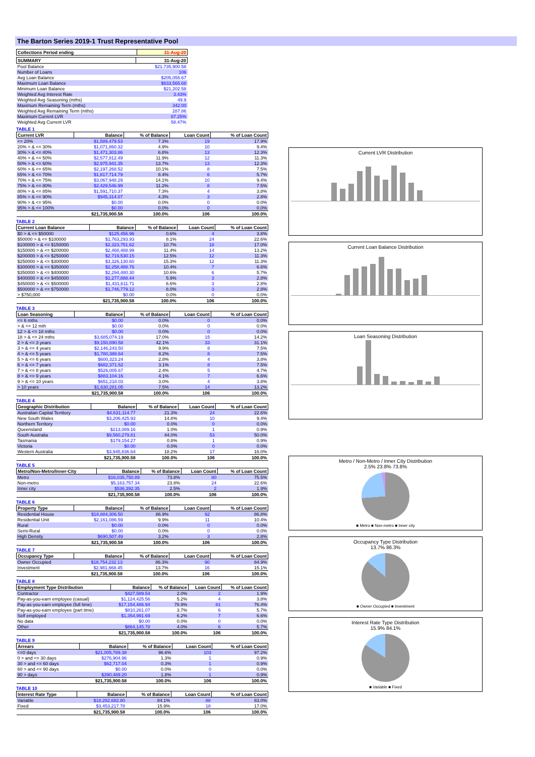The Barton Series 2019-1 Trust Representative Pool
| Collections Period ending | 31-Aug-20 |
| --- | --- |
| SUMMARY | 31-Aug-20 |
| --- | --- |
| Pool Balance | $21,735,900.58 |
| Number of Loans | 106 |
| Avg Loan Balance | $205,055.67 |
| Maximum Loan Balance | $633,565.68 |
| Minimum Loan Balance | $21,202.58 |
| Weighted Avg Interest Rate | 3.43% |
| Weighted Avg Seasoning (mths) | 49.9 |
| Maximum Remaining Term (mths) | 342.00 |
| Weighted Avg Remaining Term (mths) | 287.86 |
| Maximum Current LVR | 87.25% |
| Weighted Avg Current LVR | 58.47% |
TABLE 1
| Current LVR | Balance | % of Balance | Loan Count | % of Loan Count |
| --- | --- | --- | --- | --- |
| <= 20% | $1,589,479.53 | 7.3% | 19 | 17.9% |
| 20% > & <= 30% | $1,071,860.32 | 4.9% | 10 | 9.4% |
| 30% > & <= 40% | $1,471,303.86 | 6.8% | 13 | 12.3% |
| 40% > & <= 50% | $2,577,812.49 | 11.9% | 12 | 11.3% |
| 50% > & <= 60% | $2,975,941.35 | 13.7% | 13 | 12.3% |
| 60% > & <= 65% | $2,197,268.52 | 10.1% | 8 | 7.5% |
| 65% > & <= 70% | $1,817,714.79 | 8.4% | 6 | 5.7% |
| 70% > & <= 75% | $3,067,948.29 | 14.1% | 10 | 9.4% |
| 75% > & <= 80% | $2,429,546.99 | 11.2% | 8 | 7.5% |
| 80% > & <= 85% | $1,591,710.37 | 7.3% | 4 | 3.8% |
| 85% > & <= 90% | $945,314.07 | 4.3% | 3 | 2.8% |
| 90% > & <= 95% | $0.00 | 0.0% | 0 | 0.0% |
| 95% > & <= 100% | $0.00 | 0.0% | 0 | 0.0% |
| | $21,735,900.58 | 100.0% | 106 | 100.0% |
TABLE 2
| Current Loan Balance | Balance | % of Balance | Loan Count | % of Loan Count |
| --- | --- | --- | --- | --- |
| $0 > & <= $50000 | $125,456.96 | 0.6% | 4 | 3.8% |
| $50000 > & <= $100000 | $1,763,293.93 | 8.1% | 24 | 22.6% |
| $100000 > & <= $150000 | $2,323,751.62 | 10.7% | 18 | 17.0% |
| $150000 > & <= $200000 | $2,468,488.99 | 11.4% | 14 | 13.2% |
| $200000 > & <= $250000 | $2,719,530.15 | 12.5% | 12 | 11.3% |
| $250000 > & <= $300000 | $3,326,130.60 | 15.3% | 12 | 11.3% |
| $300000 > & <= $350000 | $2,258,488.76 | 10.4% | 7 | 6.6% |
| $350000 > & <= $400000 | $2,294,480.30 | 10.6% | 6 | 5.7% |
| $400000 > & <= $450000 | $1,277,888.44 | 5.9% | 3 | 2.8% |
| $450000 > & <= $500000 | $1,431,611.71 | 6.6% | 3 | 2.8% |
| $500000 > & <= $750000 | $1,746,779.12 | 8.0% | 3 | 2.8% |
| > $750,000 | $0.00 | 0.0% | 0 | 0.0% |
| | $21,735,900.58 | 100.0% | 106 | 100.0% |
TABLE 3
| Loan Seasoning | Balance | % of Balance | Loan Count | % of Loan Count |
| --- | --- | --- | --- | --- |
| <= 6 mths | $0.00 | 0.0% | 0 | 0.0% |
| > & <= 12 mth | $0.00 | 0.0% | 0 | 0.0% |
| 12 > & <= 18 mths | $0.00 | 0.0% | 0 | 0.0% |
| 18 > & <= 24 mths | $3,685,074.19 | 17.0% | 15 | 14.2% |
| 2 > & <= 3 years | $9,150,890.58 | 42.1% | 33 | 31.1% |
| 3 > & <= 4 years | $2,146,243.50 | 9.9% | 8 | 7.5% |
| 4 > & <= 5 years | $1,780,388.64 | 8.2% | 8 | 7.5% |
| 5 > & <= 6 years | $600,323.24 | 2.8% | 4 | 3.8% |
| 6 > & <= 7 years | $682,371.52 | 3.1% | 8 | 7.5% |
| 7 > & <= 8 years | $526,005.67 | 2.4% | 5 | 4.7% |
| 8 > & <= 9 years | $883,104.16 | 4.1% | 7 | 6.6% |
| 9 > & <= 10 years | $651,218.03 | 3.0% | 4 | 3.8% |
| > 10 years | $1,630,281.05 | 7.5% | 14 | 13.2% |
| | $21,735,900.58 | 100.0% | 106 | 100.0% |
TABLE 4
| Geographic Distribution | Balance | % of Balance | Loan Count | % of Loan Count |
| --- | --- | --- | --- | --- |
| Australian Capital Territory | $4,631,114.77 | 21.3% | 24 | 22.6% |
| New South Wales | $3,206,425.93 | 14.8% | 10 | 9.4% |
| Northern Territory | $0.00 | 0.0% | 0 | 0.0% |
| Queensland | $213,089.16 | 1.0% | 1 | 0.9% |
| South Australia | $9,560,279.81 | 44.0% | 53 | 50.0% |
| Tasmania | $179,154.27 | 0.8% | 1 | 0.9% |
| Victoria | $0.00 | 0.0% | 0 | 0.0% |
| Western Australia | $3,945,836.64 | 18.2% | 17 | 16.0% |
| | $21,735,900.58 | 100.0% | 106 | 100.0% |
TABLE 5
| Metro/Non-Metro/Inner-City | Balance | % of Balance | Loan Count | % of Loan Count |
| --- | --- | --- | --- | --- |
| Metro | $16,035,750.89 | 73.8% | 80 | 75.5% |
| Non-metro | $5,163,757.34 | 23.8% | 24 | 22.6% |
| Inner city | $536,392.35 | 2.5% | 2 | 1.9% |
| | $21,735,900.58 | 100.0% | 106 | 100.0% |
TABLE 6
| Property Type | Balance | % of Balance | Loan Count | % of Loan Count |
| --- | --- | --- | --- | --- |
| Residential House | $18,884,306.50 | 86.9% | 92 | 86.8% |
| Residential Unit | $2,161,086.59 | 9.9% | 11 | 10.4% |
| Rural | $0.00 | 0.0% | 0 | 0.0% |
| Semi-Rural | $0.00 | 0.0% | 0 | 0.0% |
| High Density | $690,507.49 | 3.2% | 3 | 2.8% |
| | $21,735,900.58 | 100.0% | 106 | 100.0% |
TABLE 7
| Occupancy Type | Balance | % of Balance | Loan Count | % of Loan Count |
| --- | --- | --- | --- | --- |
| Owner Occupied | $18,754,232.13 | 86.3% | 90 | 84.9% |
| Investment | $2,981,668.45 | 13.7% | 16 | 15.1% |
| | $21,735,900.58 | 100.0% | 106 | 100.0% |
TABLE 8
| Employment Type Distribution | Balance | % of Balance | Loan Count | % of Loan Count |
| --- | --- | --- | --- | --- |
| Contractor | $427,589.54 | 2.0% | 2 | 1.9% |
| Pay-as-you-earn employee (casual) | $1,124,425.56 | 5.2% | 4 | 3.8% |
| Pay-as-you-earn employee (full time) | $17,154,486.94 | 78.9% | 81 | 76.4% |
| Pay-as-you-earn employee (part time) | $810,261.07 | 3.7% | 6 | 5.7% |
| Self employed | $1,354,991.69 | 6.2% | 7 | 6.6% |
| No data | $0.00 | 0.0% | 0 | 0.0% |
| Other | $864,145.78 | 4.0% | 6 | 5.7% |
| | $21,735,900.58 | 100.0% | 106 | 100.0% |
TABLE 9
| Arrears | Balance | % of Balance | Loan Count | % of Loan Count |
| --- | --- | --- | --- | --- |
| <=0 days | $21,005,789.38 | 96.6% | 103 | 97.2% |
| 0 > and <= 30 days | $276,904.96 | 1.3% | 1 | 0.9% |
| 30 > and <= 60 days | $62,717.04 | 0.3% | 1 | 0.9% |
| 60 > and <= 90 days | $0.00 | 0.0% | 0 | 0.0% |
| 90 > days | $390,489.20 | 1.8% | 1 | 0.9% |
| | $21,735,900.58 | 100.0% | 106 | 100.0% |
TABLE 10
| Interest Rate Type | Balance | % of Balance | Loan Count | % of Loan Count |
| --- | --- | --- | --- | --- |
| Variable | $18,282,682.80 | 84.1% | 88 | 83.0% |
| Fixed | $3,453,217.78 | 15.9% | 18 | 17.0% |
| | $21,735,900.58 | 100.0% | 106 | 100.0% |
Current LVR Distribution
Current Loan Balance Distribution
Loan Seasoning Distribution
Metro / Non-Metro / Inner City Distribution
2.5% 23.8% 73.8%
■ Metro ■ Non-metro ■ Inner city
Occupancy Type Distribution
13.7% 86.3%
■ Owner Occupied ■ Investment
Interest Rate Type Distribution
15.9% 84.1%
■ Variable ■ Fixed